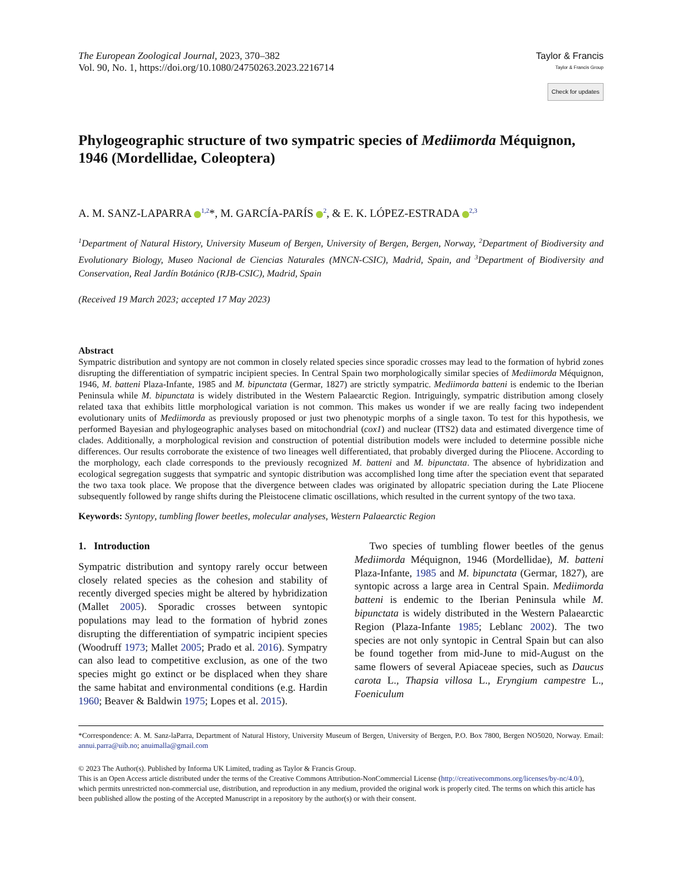The European Zoological Journal, 2023, 370–382
Vol. 90, No. 1, https://doi.org/10.1080/24750263.2023.2216714
Taylor & Francis
Taylor & Francis Group
Check for updates
Phylogeographic structure of two sympatric species of Mediimorda Méquignon, 1946 (Mordellidae, Coleoptera)
A. M. SANZ-LAPARRA <sup>1,2</sup>*, M. GARCÍA-PARÍS <sup>2</sup>, & E. K. LÓPEZ-ESTRADA <sup>2,3</sup>
<sup>1</sup> Department of Natural History, University Museum of Bergen, University of Bergen, Bergen, Norway, <sup>2</sup>Department of Biodiversity and Evolutionary Biology, Museo Nacional de Ciencias Naturales (MNCN-CSIC), Madrid, Spain, and <sup>3</sup>Department of Biodiversity and Conservation, Real Jardín Botánico (RJB-CSIC), Madrid, Spain
(Received 19 March 2023; accepted 17 May 2023)
Abstract
Sympatric distribution and syntopy are not common in closely related species since sporadic crosses may lead to the formation of hybrid zones disrupting the differentiation of sympatric incipient species. In Central Spain two morphologically similar species of Mediimorda Méquignon, 1946, M. batteni Plaza-Infante, 1985 and M. bipunctata (Germar, 1827) are strictly sympatric. Mediimorda batteni is endemic to the Iberian Peninsula while M. bipunctata is widely distributed in the Western Palaearctic Region. Intriguingly, sympatric distribution among closely related taxa that exhibits little morphological variation is not common. This makes us wonder if we are really facing two independent evolutionary units of Mediimorda as previously proposed or just two phenotypic morphs of a single taxon. To test for this hypothesis, we performed Bayesian and phylogeographic analyses based on mitochondrial (cox1) and nuclear (ITS2) data and estimated divergence time of clades. Additionally, a morphological revision and construction of potential distribution models were included to determine possible niche differences. Our results corroborate the existence of two lineages well differentiated, that probably diverged during the Pliocene. According to the morphology, each clade corresponds to the previously recognized M. batteni and M. bipunctata. The absence of hybridization and ecological segregation suggests that sympatric and syntopic distribution was accomplished long time after the speciation event that separated the two taxa took place. We propose that the divergence between clades was originated by allopatric speciation during the Late Pliocene subsequently followed by range shifts during the Pleistocene climatic oscillations, which resulted in the current syntopy of the two taxa.
Keywords: Syntopy, tumbling flower beetles, molecular analyses, Western Palaearctic Region
1. Introduction
Sympatric distribution and syntopy rarely occur between closely related species as the cohesion and stability of recently diverged species might be altered by hybridization (Mallet 2005). Sporadic crosses between syntopic populations may lead to the formation of hybrid zones disrupting the differentiation of sympatric incipient species (Woodruff 1973; Mallet 2005; Prado et al. 2016). Sympatry can also lead to competitive exclusion, as one of the two species might go extinct or be displaced when they share the same habitat and environmental conditions (e.g. Hardin 1960; Beaver & Baldwin 1975; Lopes et al. 2015).
Two species of tumbling flower beetles of the genus Mediimorda Méquignon, 1946 (Mordellidae), M. batteni Plaza-Infante, 1985 and M. bipunctata (Germar, 1827), are syntopic across a large area in Central Spain. Mediimorda batteni is endemic to the Iberian Peninsula while M. bipunctata is widely distributed in the Western Palaearctic Region (Plaza-Infante 1985; Leblanc 2002). The two species are not only syntopic in Central Spain but can also be found together from mid-June to mid-August on the same flowers of several Apiaceae species, such as Daucus carota L., Thapsia villosa L., Eryngium campestre L., Foeniculum
*Correspondence: A. M. Sanz-laParra, Department of Natural History, University Museum of Bergen, University of Bergen, P.O. Box 7800, Bergen NO5020, Norway. Email: annui.parra@uib.no; anuimalla@gmail.com
© 2023 The Author(s). Published by Informa UK Limited, trading as Taylor & Francis Group.
This is an Open Access article distributed under the terms of the Creative Commons Attribution-NonCommercial License (http://creativecommons.org/licenses/by-nc/4.0/), which permits unrestricted non-commercial use, distribution, and reproduction in any medium, provided the original work is properly cited. The terms on which this article has been published allow the posting of the Accepted Manuscript in a repository by the author(s) or with their consent.